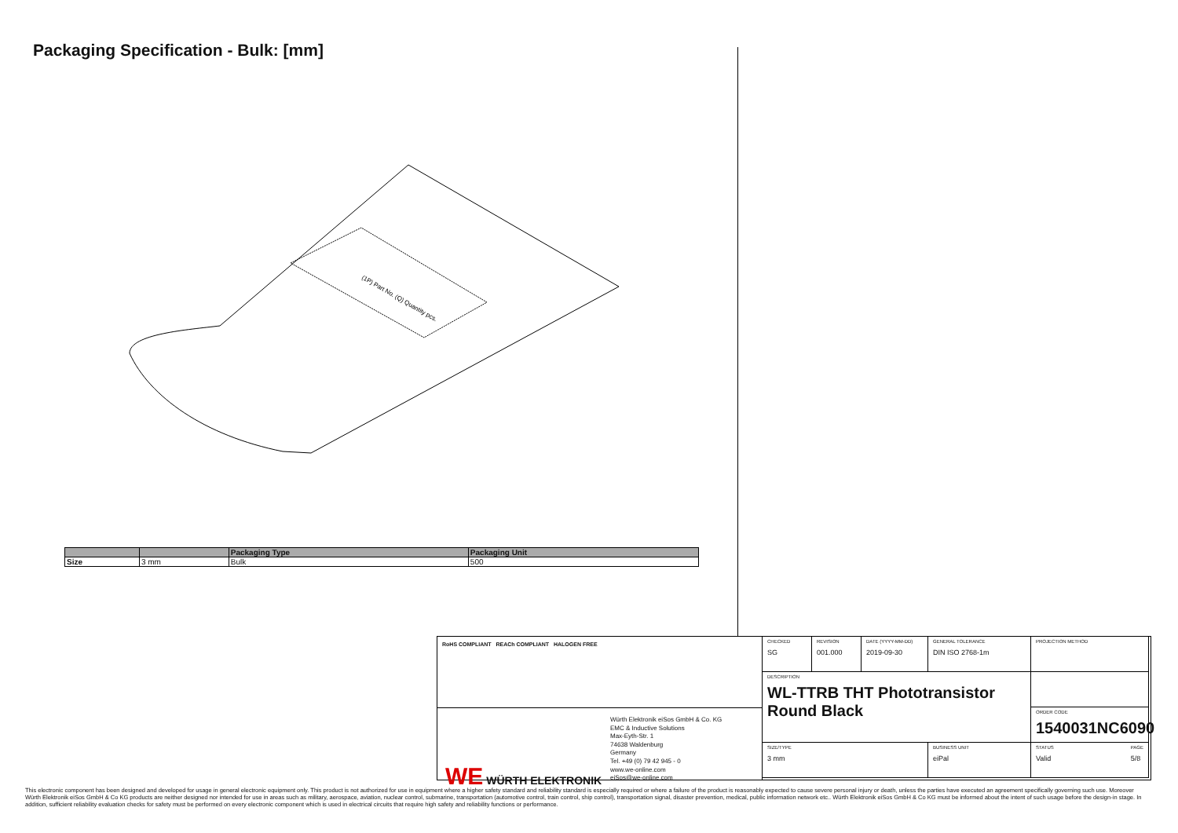Packaging Specification - Bulk: [mm]
(1P) Part No. (Q) Quantity pcs.
| | | Packaging Type | Packaging Unit |
| --- | --- | --- | --- |
| Size | 3 mm | Bulk | 500 |
RoHS COMPLIANT REACh COMPLIANT HALOGEN FREE
WE WÜRTH ELEKTRONIK
Würth Elektronik eiSos GmbH & Co. KG
EMC & Inductive Solutions
Max-Eyth-Str. 1
74638 Waldenburg
Germany
Tel. +49 (0) 79 42 945 - 0
www.we-online.com
eiSos@we-online.com
CHECKED
SG
REVISION
001.000
DATE (YYYY-MM-DD)
2019-09-30
GENERAL TOLERANCE
DIN ISO 2768-1m
PROJECTION METHOD
DESCRIPTION
WL-TTRB THT Phototransistor
Round Black
ORDER CODE
1540031NC6090
SIZE/TYPE
3 mm
BUSINESS UNIT
eiPal
STATUS
Valid
PAGE
5/8
This electronic component has been designed and developed for usage in general electronic equipment only. This product is not authorized for use in equipment where a higher safety standard and reliability standard is especially required or where a failure of the product is reasonably expected to cause severe personal injury or death, unless the parties have executed an agreement specifically governing such use. Moreover Würth Elektronik eiSos GmbH & Co KG products are neither designed nor intended for use in areas such as military, aerospace, aviation, nuclear control, submarine, transportation (automotive control, train control, ship control), transportation signal, disaster prevention, medical, public information network etc.. Würth Elektronik eiSos GmbH & Co KG must be informed about the intent of such usage before the design-in stage. In addition, sufficient reliability evaluation checks for safety must be performed on every electronic component which is used in electrical circuits that require high safety and reliability functions or performance.